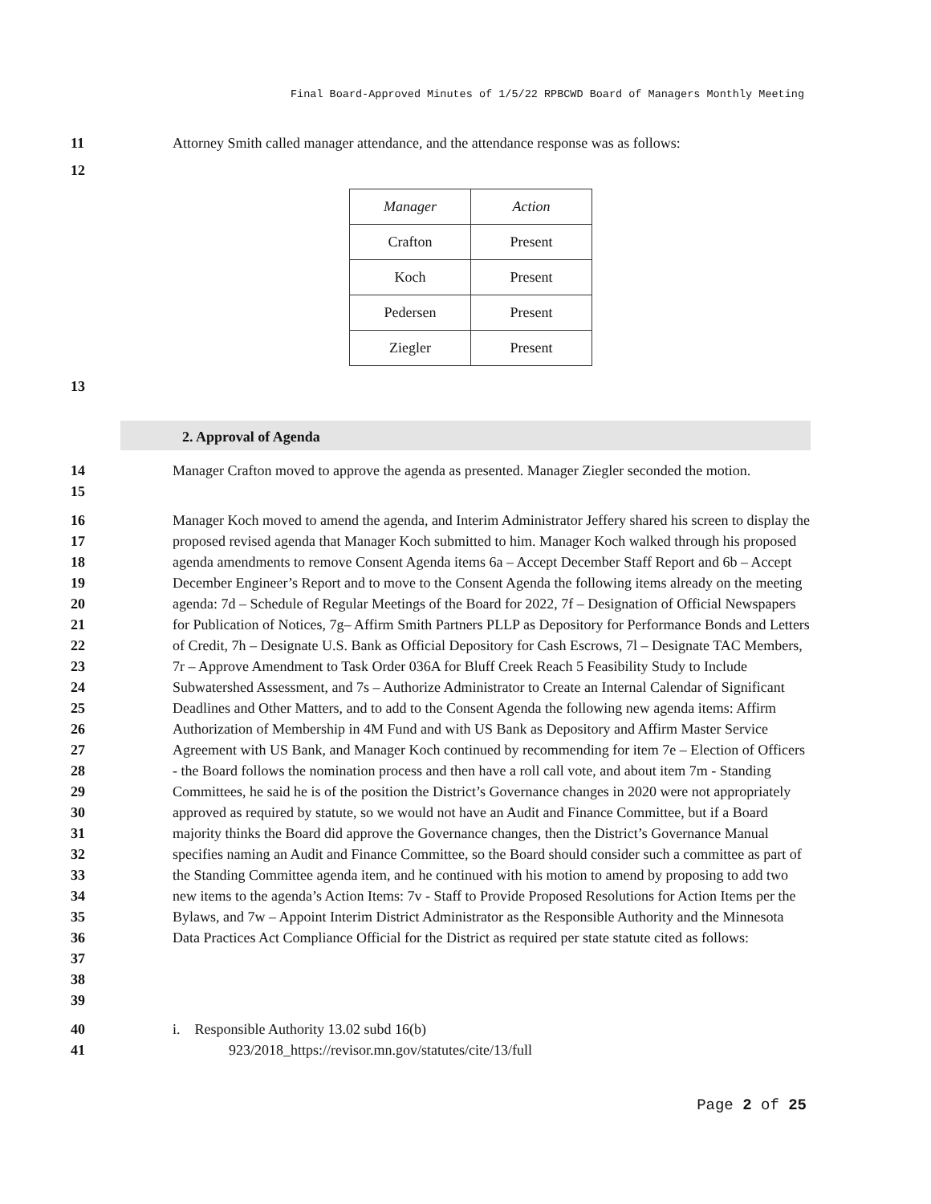Final Board-Approved Minutes of 1/5/22 RPBCWD Board of Managers Monthly Meeting
11 Attorney Smith called manager attendance, and the attendance response was as follows:
12
| Manager | Action |
| Crafton | Present |
| Koch | Present |
| Pedersen | Present |
| Ziegler | Present |
13
2. Approval of Agenda
14
15 Manager Crafton moved to approve the agenda as presented. Manager Ziegler seconded the motion.
16
17
18
19
20
21
22
23
24
25
26
27
28
29
30
31
32
33
34
35
36
37
38
39 Manager Koch moved to amend the agenda, and Interim Administrator Jeffery shared his screen to display the proposed revised agenda that Manager Koch submitted to him. Manager Koch walked through his proposed agenda amendments to remove Consent Agenda items 6a – Accept December Staff Report and 6b – Accept December Engineer’s Report and to move to the Consent Agenda the following items already on the meeting agenda: 7d – Schedule of Regular Meetings of the Board for 2022, 7f – Designation of Official Newspapers for Publication of Notices, 7g– Affirm Smith Partners PLLP as Depository for Performance Bonds and Letters of Credit, 7h – Designate U.S. Bank as Official Depository for Cash Escrows, 7l – Designate TAC Members, 7r – Approve Amendment to Task Order 036A for Bluff Creek Reach 5 Feasibility Study to Include Subwatershed Assessment, and 7s – Authorize Administrator to Create an Internal Calendar of Significant Deadlines and Other Matters, and to add to the Consent Agenda the following new agenda items: Affirm Authorization of Membership in 4M Fund and with US Bank as Depository and Affirm Master Service Agreement with US Bank, and Manager Koch continued by recommending for item 7e – Election of Officers - the Board follows the nomination process and then have a roll call vote, and about item 7m - Standing Committees, he said he is of the position the District’s Governance changes in 2020 were not appropriately approved as required by statute, so we would not have an Audit and Finance Committee, but if a Board majority thinks the Board did approve the Governance changes, then the District’s Governance Manual specifies naming an Audit and Finance Committee, so the Board should consider such a committee as part of the Standing Committee agenda item, and he continued with his motion to amend by proposing to add two new items to the agenda’s Action Items: 7v - Staff to Provide Proposed Resolutions for Action Items per the Bylaws, and 7w – Appoint Interim District Administrator as the Responsible Authority and the Minnesota Data Practices Act Compliance Official for the District as required per state statute cited as follows:
40
41 i. Responsible Authority 13.02 subd 16(b)
923/2018_https://revisor.mn.gov/statutes/cite/13/full
Page 2 of 25